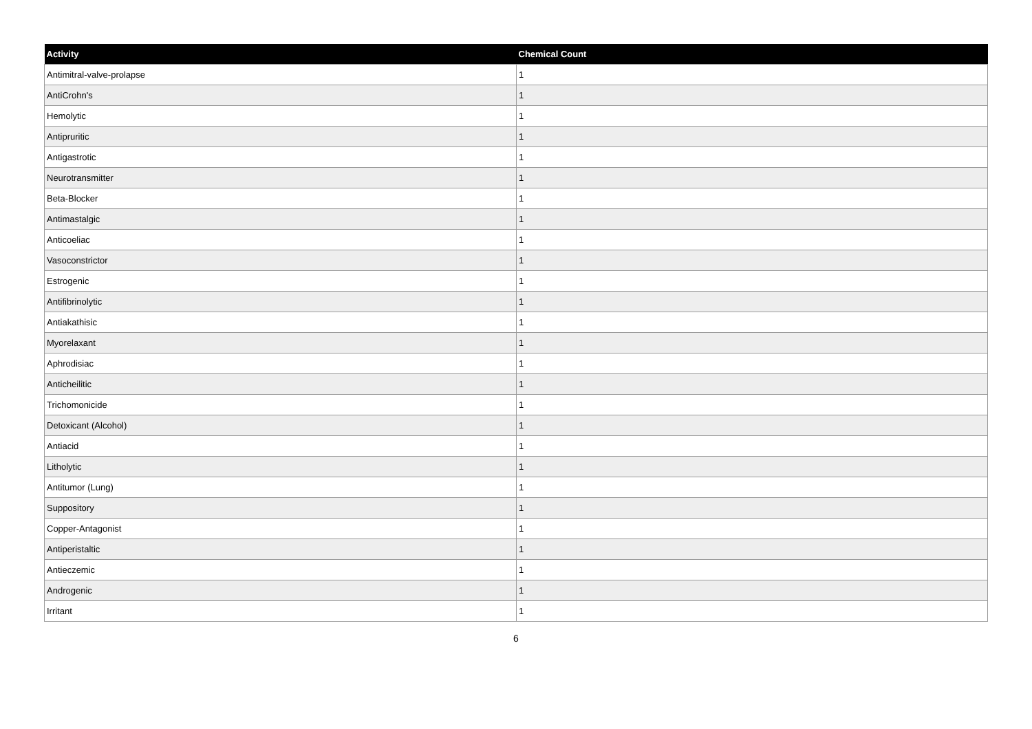| Activity | Chemical Count |
| --- | --- |
| Antimitral-valve-prolapse | 1 |
| AntiCrohn's | 1 |
| Hemolytic | 1 |
| Antipruritic | 1 |
| Antigastrotic | 1 |
| Neurotransmitter | 1 |
| Beta-Blocker | 1 |
| Antimastalgic | 1 |
| Anticoeliac | 1 |
| Vasoconstrictor | 1 |
| Estrogenic | 1 |
| Antifibrinolytic | 1 |
| Antiakathisic | 1 |
| Myorelaxant | 1 |
| Aphrodisiac | 1 |
| Anticheilitic | 1 |
| Trichomonicide | 1 |
| Detoxicant (Alcohol) | 1 |
| Antiacid | 1 |
| Litholytic | 1 |
| Antitumor (Lung) | 1 |
| Suppository | 1 |
| Copper-Antagonist | 1 |
| Antiperistaltic | 1 |
| Antieczemic | 1 |
| Androgenic | 1 |
| Irritant | 1 |
6